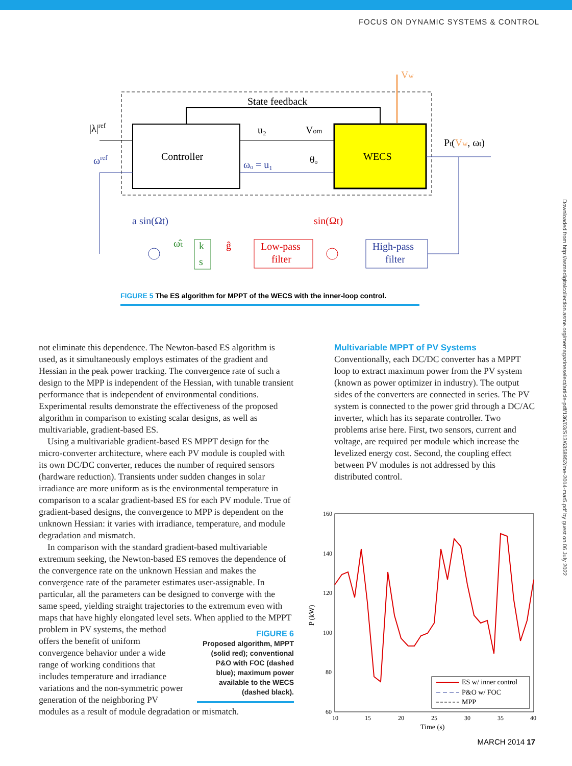FOCUS ON DYNAMIC SYSTEMS & CONTROL
State feedback
Controller
WECS
|λ|ref
ωref
u₂
Vom
ωₒ = u₁
θₒ
Pt(Vw, ωt)
Vw
a sin(Ωt)
sin(Ωt)
ω̂ₜ
ĝ
k
s
Low-pass
filter
High-pass
filter
FIGURE 5 The ES algorithm for MPPT of the WECS with the inner-loop control.
not eliminate this dependence. The Newton-based ES algorithm is used, as it simultaneously employs estimates of the gradient and Hessian in the peak power tracking. The convergence rate of such a design to the MPP is independent of the Hessian, with tunable transient performance that is independent of environmental conditions. Experimental results demonstrate the effectiveness of the proposed algorithm in comparison to existing scalar designs, as well as multivariable, gradient-based ES.
Using a multivariable gradient-based ES MPPT design for the micro-converter architecture, where each PV module is coupled with its own DC/DC converter, reduces the number of required sensors (hardware reduction). Transients under sudden changes in solar irradiance are more uniform as is the environmental temperature in comparison to a scalar gradient-based ES for each PV module. True of gradient-based designs, the convergence to MPP is dependent on the unknown Hessian: it varies with irradiance, temperature, and module degradation and mismatch.
In comparison with the standard gradient-based multivariable extremum seeking, the Newton-based ES removes the dependence of the convergence rate on the unknown Hessian and makes the convergence rate of the parameter estimates user-assignable. In particular, all the parameters can be designed to converge with the same speed, yielding straight trajectories to the extremum even with maps that have highly elongated level sets. When applied to the MPPT problem in PV systems, the FIGURE 6
Proposed algorithm, MPPT (solid red); conventional P&O with FOC (dashed blue); maximum power available to the WECS (dashed black). method offers the benefit of uniform convergence behavior under a wide range of working conditions that includes temperature and irradiance variations and the non-symmetric power generation of the neighboring PV modules as a result of module degradation or mismatch.
Multivariable MPPT of PV Systems
Conventionally, each DC/DC converter has a MPPT loop to extract maximum power from the PV system (known as power optimizer in industry). The output sides of the converters are connected in series. The PV system is connected to the power grid through a DC/AC inverter, which has its separate controller. Two problems arise here. First, two sensors, current and voltage, are required per module which increase the levelized energy cost. Second, the coupling effect between PV modules is not addressed by this distributed control.
160
140
120
100
80
60
10
15
20
25
30
35
40
Time (s)
P (kW)
ES w/ inner control
P&O w/ FOC
MPP
Downloaded from http://asmedigitalcollection.asme.org/memagazineselect/article-pdf/136/03/S13/6358952/me-2014-mar5.pdf by guest on 06 July 2022
MARCH 2014 17